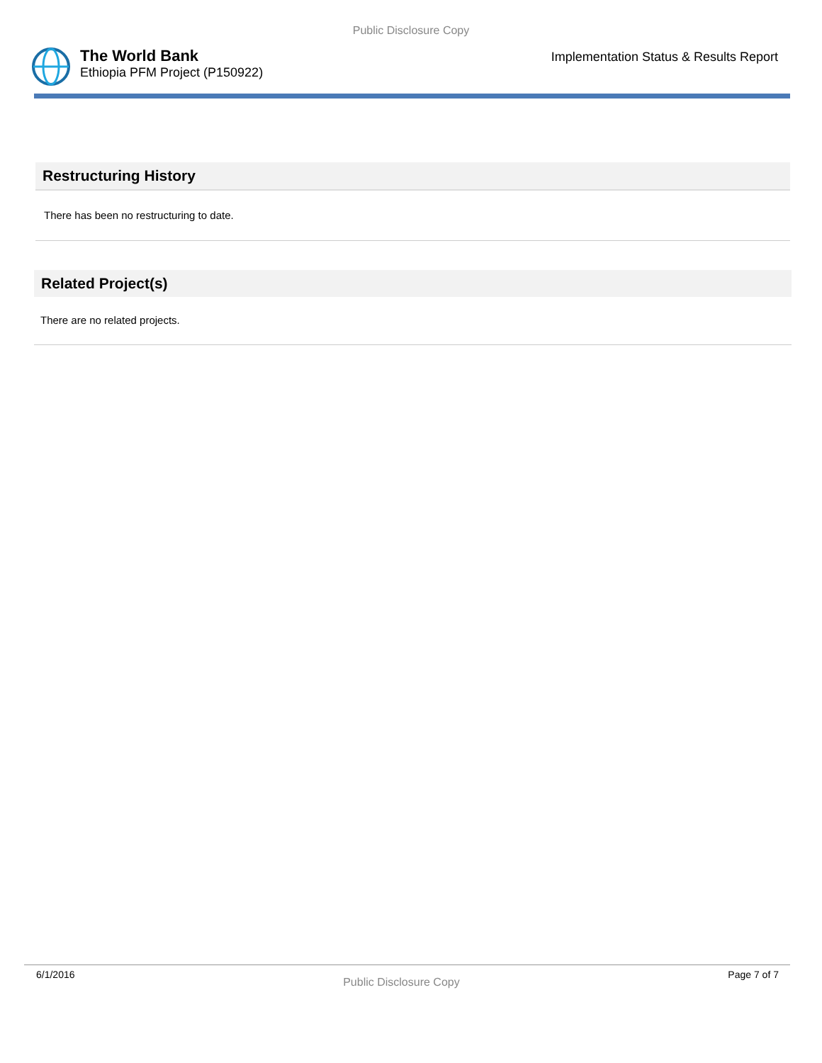Public Disclosure Copy
The World Bank
Ethiopia PFM Project (P150922)
Implementation Status & Results Report
Restructuring History
There has been no restructuring to date.
Related Project(s)
There are no related projects.
6/1/2016 Public Disclosure Copy Page 7 of 7